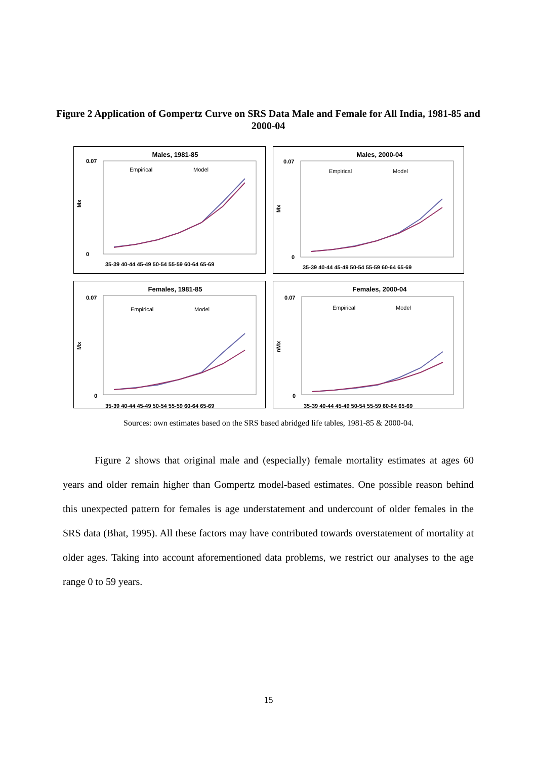Figure 2 Application of Gompertz Curve on SRS Data Male and Female for All India, 1981-85 and 2000-04
Males, 1981-85
Mx
0.07
0
35-39 40-44 45-49 50-54 55-59 60-64 65-69
Empirical
Model
Males, 2000-04
Mx
0.07
0
35-39 40-44 45-49 50-54 55-59 60-64 65-69
Empirical
Model
Females, 1981-85
Mx
0.07
0
35-39 40-44 45-49 50-54 55-59 60-64 65-69
Empirical
Model
Females, 2000-04
nMx
0.07
0
35-39 40-44 45-49 50-54 55-59 60-64 65-69
Empirical
Model
Sources: own estimates based on the SRS based abridged life tables, 1981-85 & 2000-04.
Figure 2 shows that original male and (especially) female mortality estimates at ages 60 years and older remain higher than Gompertz model-based estimates. One possible reason behind this unexpected pattern for females is age understatement and undercount of older females in the SRS data (Bhat, 1995). All these factors may have contributed towards overstatement of mortality at older ages. Taking into account aforementioned data problems, we restrict our analyses to the age range 0 to 59 years.
15